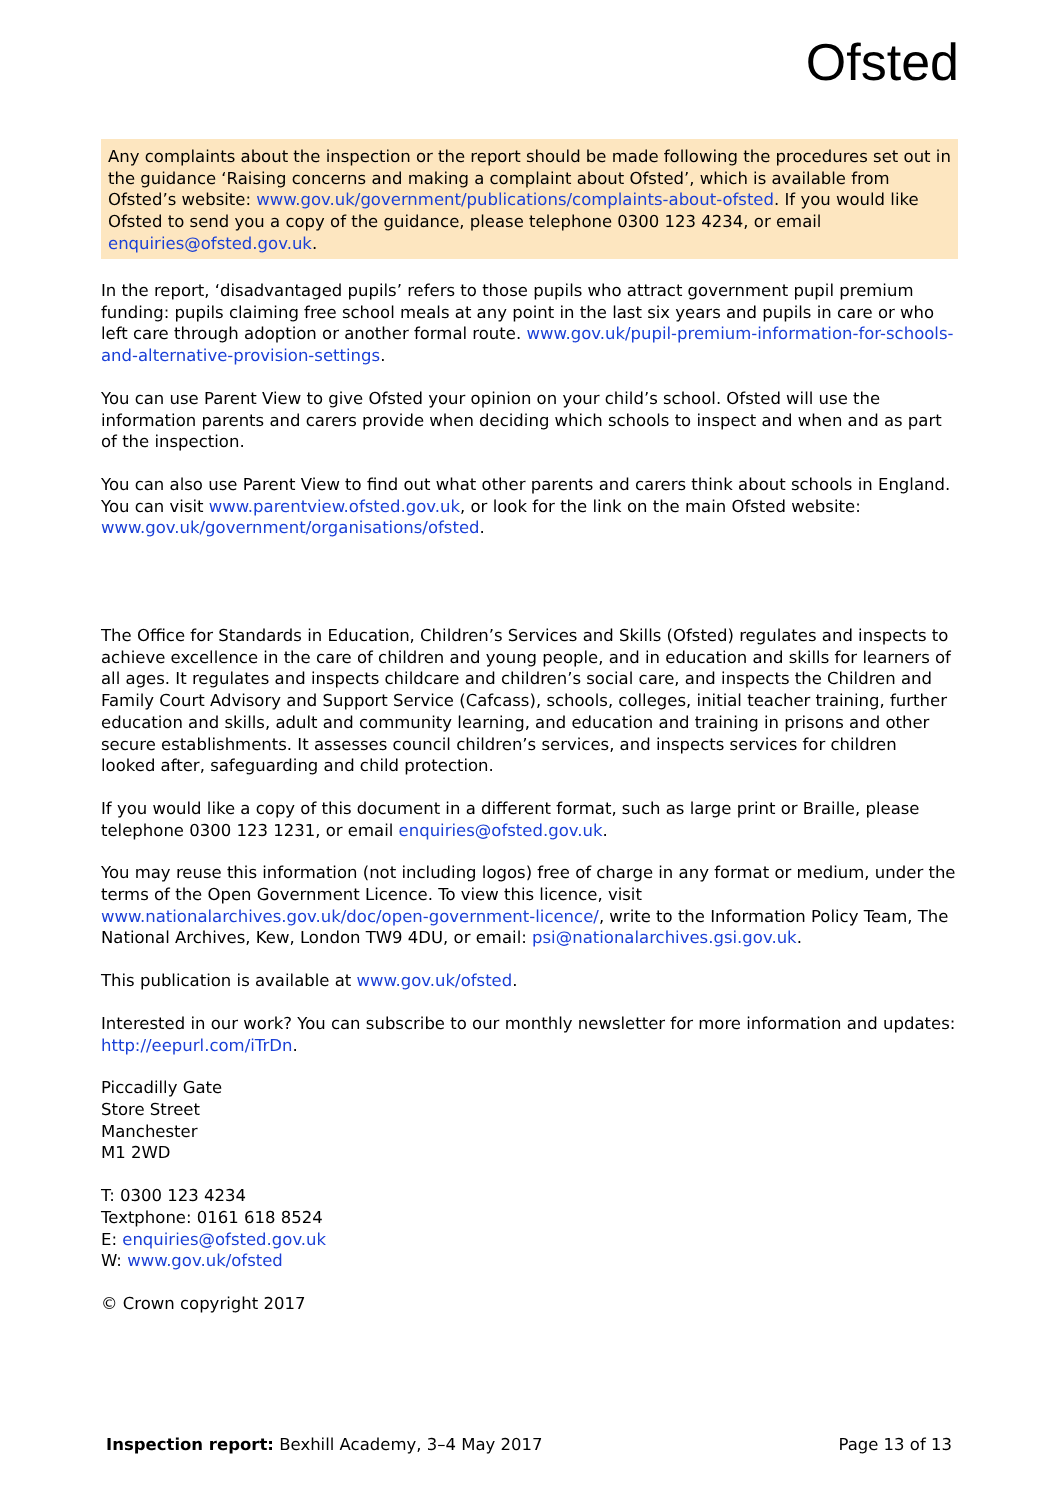Ofsted
Any complaints about the inspection or the report should be made following the procedures set out in the guidance ‘Raising concerns and making a complaint about Ofsted’, which is available from Ofsted’s website: www.gov.uk/government/publications/complaints-about-ofsted. If you would like Ofsted to send you a copy of the guidance, please telephone 0300 123 4234, or email enquiries@ofsted.gov.uk.
In the report, ‘disadvantaged pupils’ refers to those pupils who attract government pupil premium funding: pupils claiming free school meals at any point in the last six years and pupils in care or who left care through adoption or another formal route. www.gov.uk/pupil-premium-information-for-schools-and-alternative-provision-settings.
You can use Parent View to give Ofsted your opinion on your child’s school. Ofsted will use the information parents and carers provide when deciding which schools to inspect and when and as part of the inspection.
You can also use Parent View to find out what other parents and carers think about schools in England. You can visit www.parentview.ofsted.gov.uk, or look for the link on the main Ofsted website: www.gov.uk/government/organisations/ofsted.
The Office for Standards in Education, Children’s Services and Skills (Ofsted) regulates and inspects to achieve excellence in the care of children and young people, and in education and skills for learners of all ages. It regulates and inspects childcare and children’s social care, and inspects the Children and Family Court Advisory and Support Service (Cafcass), schools, colleges, initial teacher training, further education and skills, adult and community learning, and education and training in prisons and other secure establishments. It assesses council children’s services, and inspects services for children looked after, safeguarding and child protection.
If you would like a copy of this document in a different format, such as large print or Braille, please telephone 0300 123 1231, or email enquiries@ofsted.gov.uk.
You may reuse this information (not including logos) free of charge in any format or medium, under the terms of the Open Government Licence. To view this licence, visit www.nationalarchives.gov.uk/doc/open-government-licence/, write to the Information Policy Team, The National Archives, Kew, London TW9 4DU, or email: psi@nationalarchives.gsi.gov.uk.
This publication is available at www.gov.uk/ofsted.
Interested in our work? You can subscribe to our monthly newsletter for more information and updates: http://eepurl.com/iTrDn.
Piccadilly Gate
Store Street
Manchester
M1 2WD
T: 0300 123 4234
Textphone: 0161 618 8524
E: enquiries@ofsted.gov.uk
W: www.gov.uk/ofsted
© Crown copyright 2017
Inspection report: Bexhill Academy, 3–4 May 2017 Page 13 of 13